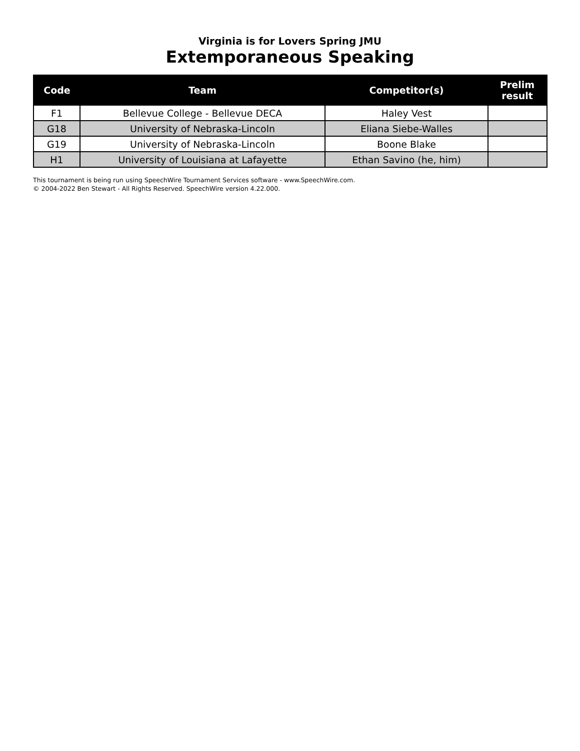Virginia is for Lovers Spring JMU
Extemporaneous Speaking
| Code | Team | Competitor(s) | Prelim result |
| --- | --- | --- | --- |
| F1 | Bellevue College - Bellevue DECA | Haley Vest | |
| G18 | University of Nebraska-Lincoln | Eliana Siebe-Walles | |
| G19 | University of Nebraska-Lincoln | Boone Blake | |
| H1 | University of Louisiana at Lafayette | Ethan Savino (he, him) | |
This tournament is being run using SpeechWire Tournament Services software - www.SpeechWire.com.
© 2004-2022 Ben Stewart - All Rights Reserved. SpeechWire version 4.22.000.